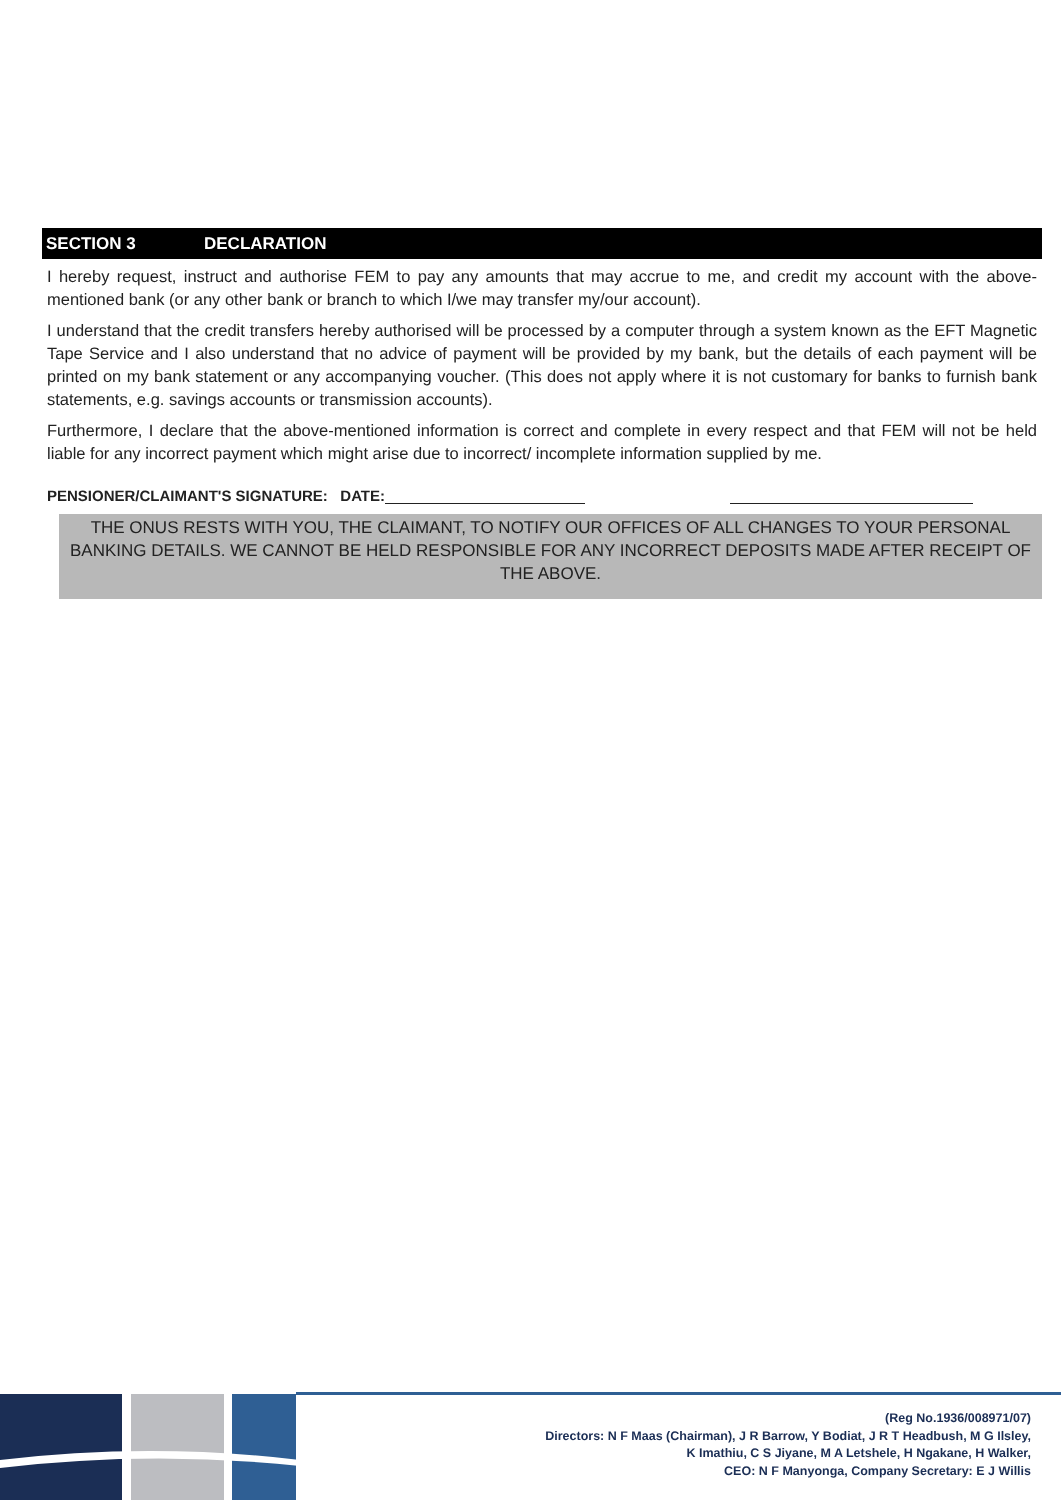SECTION 3 DECLARATION
I hereby request, instruct and authorise FEM to pay any amounts that may accrue to me, and credit my account with the above-mentioned bank (or any other bank or branch to which I/we may transfer my/our account).
I understand that the credit transfers hereby authorised will be processed by a computer through a system known as the EFT Magnetic Tape Service and I also understand that no advice of payment will be provided by my bank, but the details of each payment will be printed on my bank statement or any accompanying voucher. (This does not apply where it is not customary for banks to furnish bank statements, e.g. savings accounts or transmission accounts).
Furthermore, I declare that the above-mentioned information is correct and complete in every respect and that FEM will not be held liable for any incorrect payment which might arise due to incorrect/ incomplete information supplied by me.
PENSIONER/CLAIMANT'S SIGNATURE: DATE:
THE ONUS RESTS WITH YOU, THE CLAIMANT, TO NOTIFY OUR OFFICES OF ALL CHANGES TO YOUR PERSONAL BANKING DETAILS. WE CANNOT BE HELD RESPONSIBLE FOR ANY INCORRECT DEPOSITS MADE AFTER RECEIPT OF THE ABOVE.
(Reg No.1936/008971/07)
Directors: N F Maas (Chairman), J R Barrow, Y Bodiat, J R T Headbush, M G Ilsley,
K Imathiu, C S Jiyane, M A Letshele, H Ngakane, H Walker,
CEO: N F Manyonga, Company Secretary: E J Willis